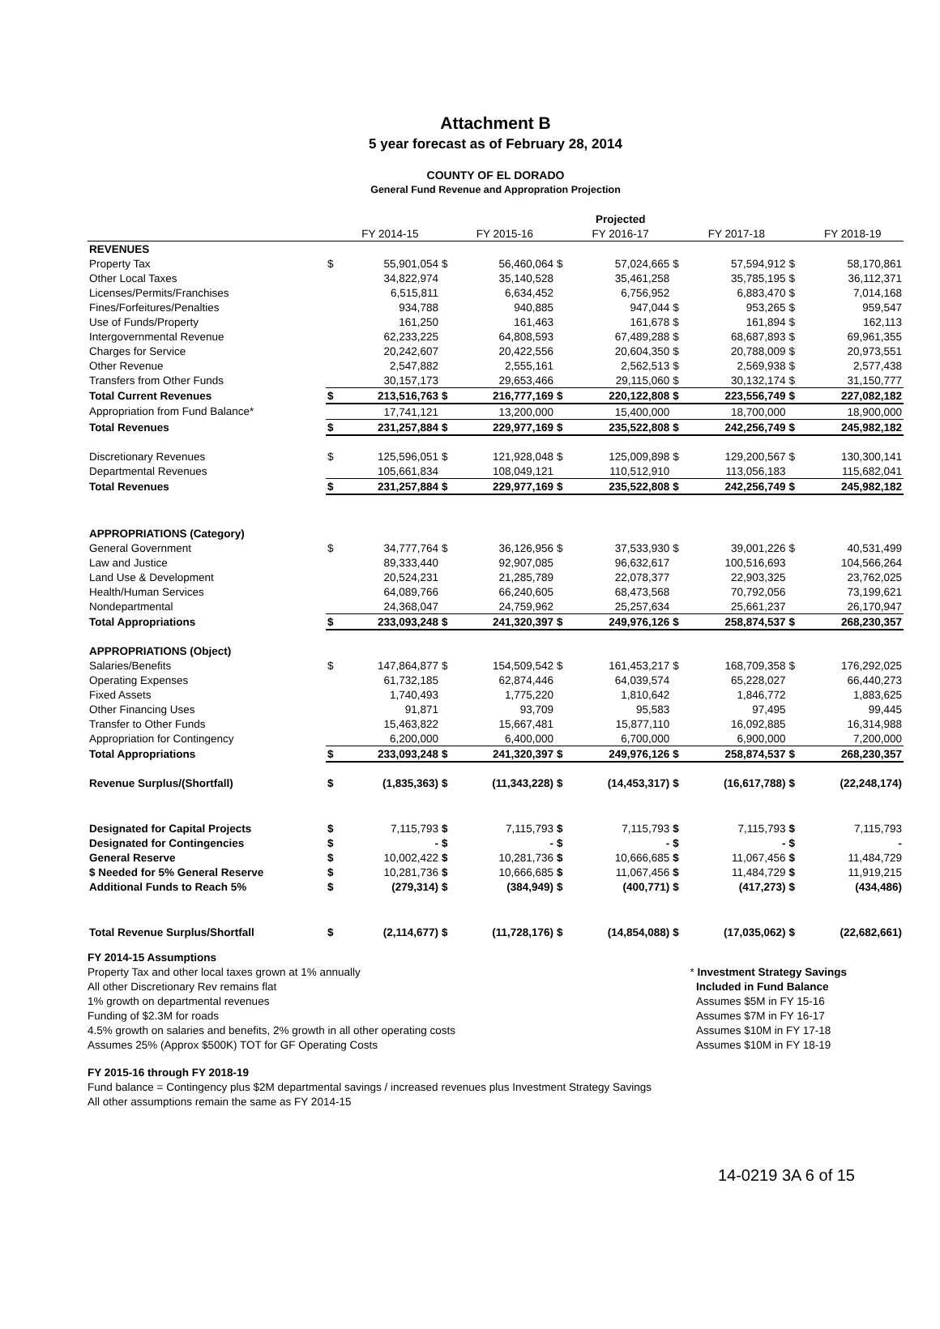Attachment B
5 year forecast as of February 28, 2014
COUNTY OF EL DORADO
General Fund Revenue and Appropration Projection
| | | | | | | Projected | | | | |
| --- | --- | --- | --- | --- | --- | --- | --- | --- | --- | --- |
| | | FY 2014-15 | | FY 2015-16 | | FY 2016-17 | | FY 2017-18 | | FY 2018-19 |
| REVENUES | | | | | | | | | | |
| Property Tax | $ | 55,901,054 | $ | 56,460,064 | $ | 57,024,665 | $ | 57,594,912 | $ | 58,170,861 |
| Other Local Taxes | | 34,822,974 | | 35,140,528 | | 35,461,258 | | 35,785,195 | $ | 36,112,371 |
| Licenses/Permits/Franchises | | 6,515,811 | | 6,634,452 | | 6,756,952 | | 6,883,470 | $ | 7,014,168 |
| Fines/Forfeitures/Penalties | | 934,788 | | 940,885 | | 947,044 | $ | 953,265 | $ | 959,547 |
| Use of Funds/Property | | 161,250 | | 161,463 | | 161,678 | $ | 161,894 | $ | 162,113 |
| Intergovernmental Revenue | | 62,233,225 | | 64,808,593 | | 67,489,288 | $ | 68,687,893 | $ | 69,961,355 |
| Charges for Service | | 20,242,607 | | 20,422,556 | | 20,604,350 | $ | 20,788,009 | $ | 20,973,551 |
| Other Revenue | | 2,547,882 | | 2,555,161 | | 2,562,513 | $ | 2,569,938 | $ | 2,577,438 |
| Transfers from Other Funds | | 30,157,173 | | 29,653,466 | | 29,115,060 | $ | 30,132,174 | $ | 31,150,777 |
| Total Current Revenues | $ | 213,516,763 | $ | 216,777,169 | $ | 220,122,808 | $ | 223,556,749 | $ | 227,082,182 |
| Appropriation from Fund Balance* | | 17,741,121 | | 13,200,000 | | 15,400,000 | | 18,700,000 | | 18,900,000 |
| Total Revenues | $ | 231,257,884 | $ | 229,977,169 | $ | 235,522,808 | $ | 242,256,749 | $ | 245,982,182 |
| Discretionary Revenues | $ | 125,596,051 | $ | 121,928,048 | $ | 125,009,898 | $ | 129,200,567 | $ | 130,300,141 |
| Departmental Revenues | | 105,661,834 | | 108,049,121 | | 110,512,910 | | 113,056,183 | | 115,682,041 |
| Total Revenues | $ | 231,257,884 | $ | 229,977,169 | $ | 235,522,808 | $ | 242,256,749 | $ | 245,982,182 |
| APPROPRIATIONS (Category) | | | | | | | | | | |
| General Government | $ | 34,777,764 | $ | 36,126,956 | $ | 37,533,930 | $ | 39,001,226 | $ | 40,531,499 |
| Law and Justice | | 89,333,440 | | 92,907,085 | | 96,632,617 | | 100,516,693 | | 104,566,264 |
| Land Use & Development | | 20,524,231 | | 21,285,789 | | 22,078,377 | | 22,903,325 | | 23,762,025 |
| Health/Human Services | | 64,089,766 | | 66,240,605 | | 68,473,568 | | 70,792,056 | | 73,199,621 |
| Nondepartmental | | 24,368,047 | | 24,759,962 | | 25,257,634 | | 25,661,237 | | 26,170,947 |
| Total Appropriations | $ | 233,093,248 | $ | 241,320,397 | $ | 249,976,126 | $ | 258,874,537 | $ | 268,230,357 |
| APPROPRIATIONS (Object) | | | | | | | | | | |
| Salaries/Benefits | $ | 147,864,877 | $ | 154,509,542 | $ | 161,453,217 | $ | 168,709,358 | $ | 176,292,025 |
| Operating Expenses | | 61,732,185 | | 62,874,446 | | 64,039,574 | | 65,228,027 | | 66,440,273 |
| Fixed Assets | | 1,740,493 | | 1,775,220 | | 1,810,642 | | 1,846,772 | | 1,883,625 |
| Other Financing Uses | | 91,871 | | 93,709 | | 95,583 | | 97,495 | | 99,445 |
| Transfer to Other Funds | | 15,463,822 | | 15,667,481 | | 15,877,110 | | 16,092,885 | | 16,314,988 |
| Appropriation for Contingency | | 6,200,000 | | 6,400,000 | | 6,700,000 | | 6,900,000 | | 7,200,000 |
| Total Appropriations | $ | 233,093,248 | $ | 241,320,397 | $ | 249,976,126 | $ | 258,874,537 | $ | 268,230,357 |
| Revenue Surplus/(Shortfall) | $ | (1,835,363) | $ | (11,343,228) | $ | (14,453,317) | $ | (16,617,788) | $ | (22,248,174) |
| Designated for Capital Projects | $ | 7,115,793 | $ | 7,115,793 | $ | 7,115,793 | $ | 7,115,793 | $ | 7,115,793 |
| Designated for Contingencies | $ | - | $ | - | $ | - | $ | - | $ | - |
| General Reserve | $ | 10,002,422 | $ | 10,281,736 | $ | 10,666,685 | $ | 11,067,456 | $ | 11,484,729 |
| $ Needed for 5% General Reserve | $ | 10,281,736 | $ | 10,666,685 | $ | 11,067,456 | $ | 11,484,729 | $ | 11,919,215 |
| Additional Funds to Reach 5% | $ | (279,314) | $ | (384,949) | $ | (400,771) | $ | (417,273) | $ | (434,486) |
| Total Revenue Surplus/Shortfall | $ | (2,114,677) | $ | (11,728,176) | $ | (14,854,088) | $ | (17,035,062) | $ | (22,682,661) |
FY 2014-15 Assumptions
Property Tax and other local taxes grown at 1% annually
All other Discretionary Rev remains flat
1% growth on departmental revenues
Funding of $2.3M for roads
4.5% growth on salaries and benefits, 2% growth in all other operating costs
Assumes 25% (Approx $500K) TOT for GF Operating Costs
* Investment Strategy Savings
Included in Fund Balance
Assumes $5M in FY 15-16
Assumes $7M in FY 16-17
Assumes $10M in FY 17-18
Assumes $10M in FY 18-19
FY 2015-16 through FY 2018-19
Fund balance = Contingency plus $2M departmental savings / increased revenues plus Investment Strategy Savings
All other assumptions remain the same as FY 2014-15
14-0219 3A 6 of 15